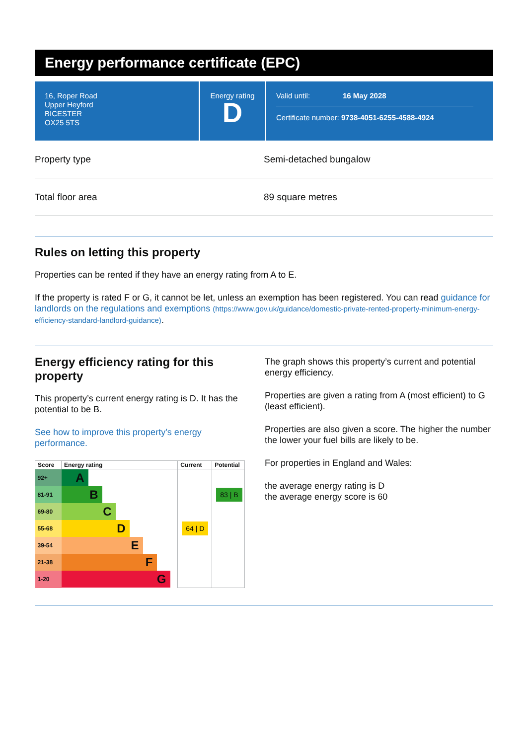Energy performance certificate (EPC)
16, Roper Road
Upper Heyford
BICESTER
OX25 5TS
Energy rating
D
Valid until: 16 May 2028
Certificate number: 9738-4051-6255-4588-4924
Property type Semi-detached bungalow
Total floor area 89 square metres
Rules on letting this property
Properties can be rented if they have an energy rating from A to E.
If the property is rated F or G, it cannot be let, unless an exemption has been registered. You can read guidance for landlords on the regulations and exemptions (https://www.gov.uk/guidance/domestic-private-rented-property-minimum-energy-efficiency-standard-landlord-guidance).
Energy efficiency rating for this property
This property’s current energy rating is D. It has the potential to be B.
See how to improve this property’s energy performance.
| Score | Energy rating | Current | Potential |
| --- | --- | --- | --- |
| 92+ | A | | |
| 81-91 | B | | 83 / B |
| 69-80 | C | | |
| 55-68 | D | 64 / D | |
| 39-54 | E | | |
| 21-38 | F | | |
| 1-20 | G | | |
The graph shows this property’s current and potential energy efficiency.
Properties are given a rating from A (most efficient) to G (least efficient).
Properties are also given a score. The higher the number the lower your fuel bills are likely to be.
For properties in England and Wales:
the average energy rating is D
the average energy score is 60